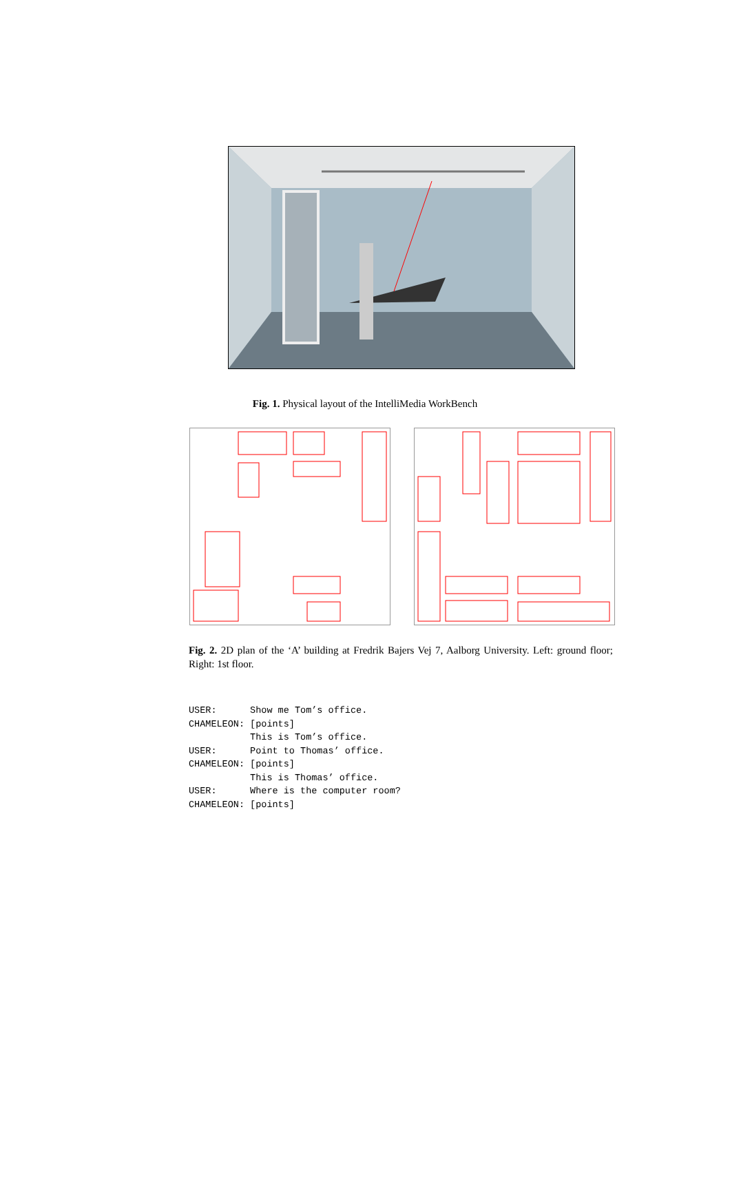Fig. 1. Physical layout of the IntelliMedia WorkBench
Fig. 2. 2D plan of the ‘A’ building at Fredrik Bajers Vej 7, Aalborg University. Left: ground floor; Right: 1st floor.
USER:      Show me Tom’s office.
CHAMELEON: [points]
           This is Tom’s office.
USER:      Point to Thomas’ office.
CHAMELEON: [points]
           This is Thomas’ office.
USER:      Where is the computer room?
CHAMELEON: [points]